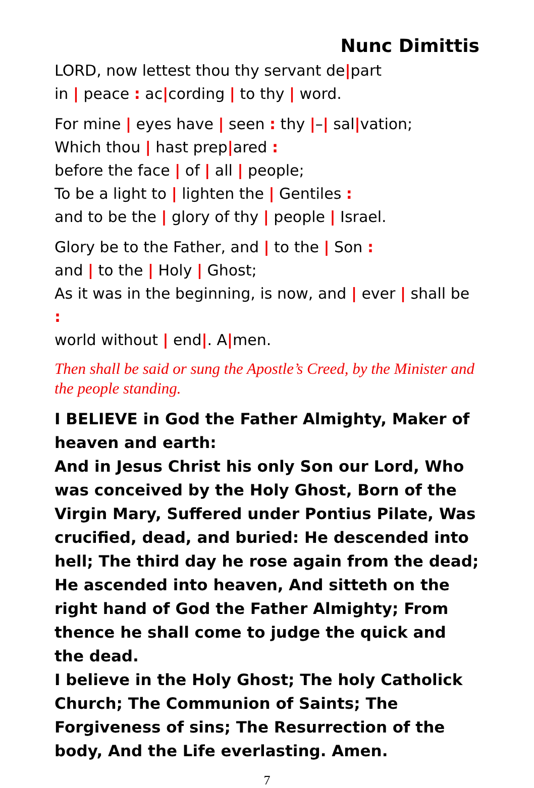Nunc Dimittis
LORD, now lettest thou thy servant de|part
in | peace : ac|cording | to thy | word.
For mine | eyes have | seen : thy |–| sal|vation;
Which thou | hast prep|ared :
before the face | of | all | people;
To be a light to | lighten the | Gentiles :
and to be the | glory of thy | people | Israel.
Glory be to the Father, and | to the | Son :
and | to the | Holy | Ghost;
As it was in the beginning, is now, and | ever | shall be :
world without | end|. A|men.
Then shall be said or sung the Apostle’s Creed, by the Minister and the people standing.
I BELIEVE in God the Father Almighty, Maker of heaven and earth:
And in Jesus Christ his only Son our Lord, Who was conceived by the Holy Ghost, Born of the Virgin Mary, Suffered under Pontius Pilate, Was crucified, dead, and buried: He descended into hell; The third day he rose again from the dead; He ascended into heaven, And sitteth on the right hand of God the Father Almighty; From thence he shall come to judge the quick and the dead.
I believe in the Holy Ghost; The holy Catholick Church; The Communion of Saints; The Forgiveness of sins; The Resurrection of the body, And the Life everlasting. Amen.
7